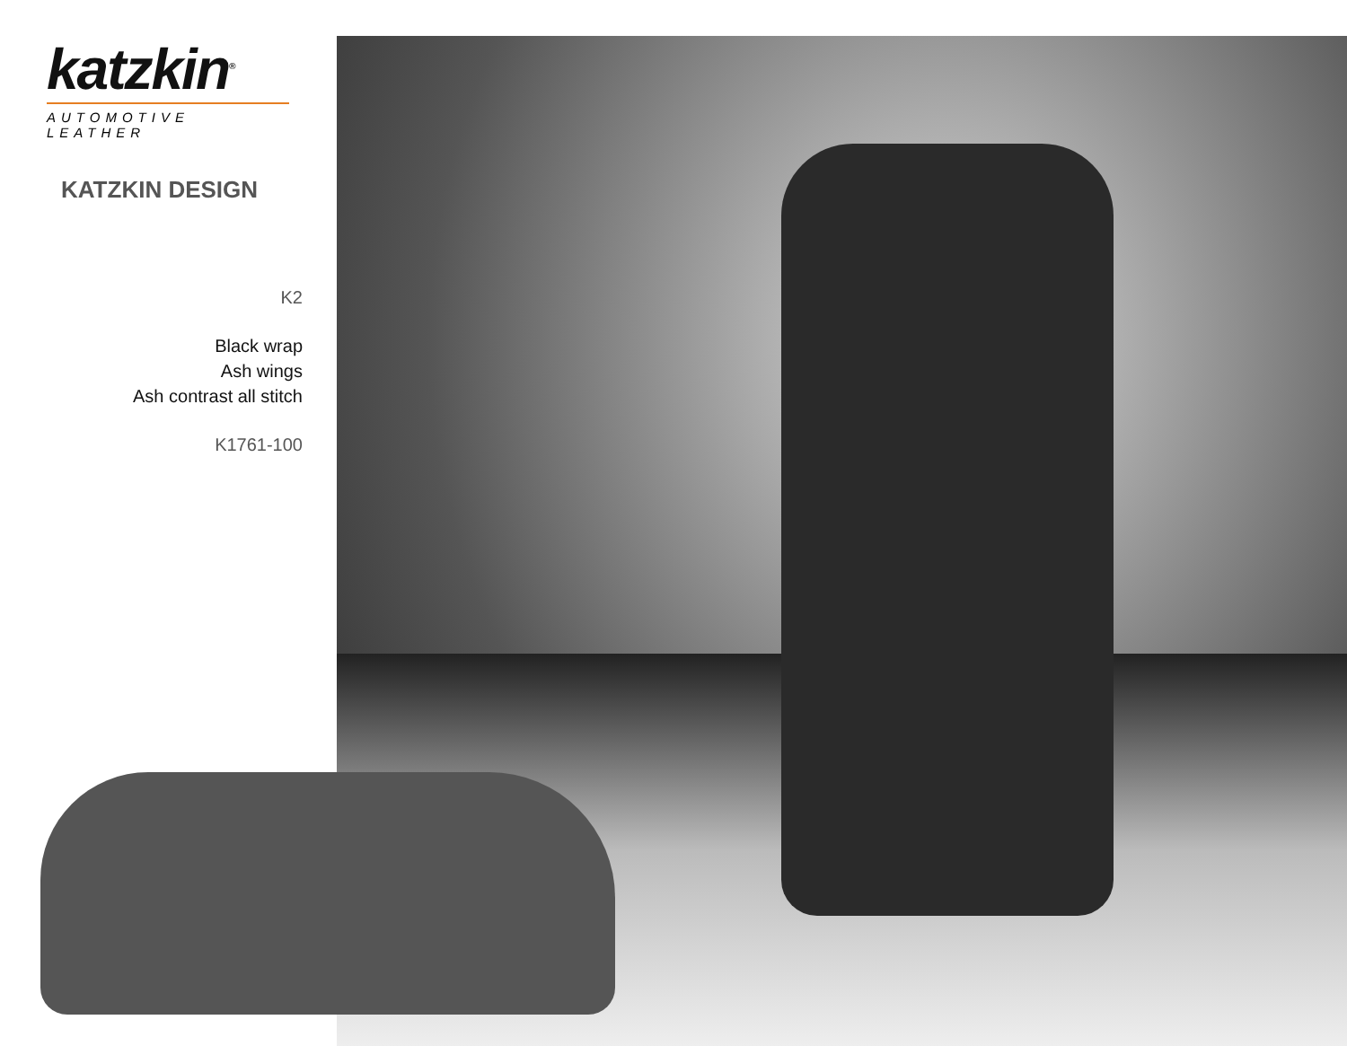katzkin<sup>®</sup>
AUTOMOTIVE LEATHER
KATZKIN DESIGN
K2
Black wrap
Ash wings
Ash contrast all stitch
K1761-100